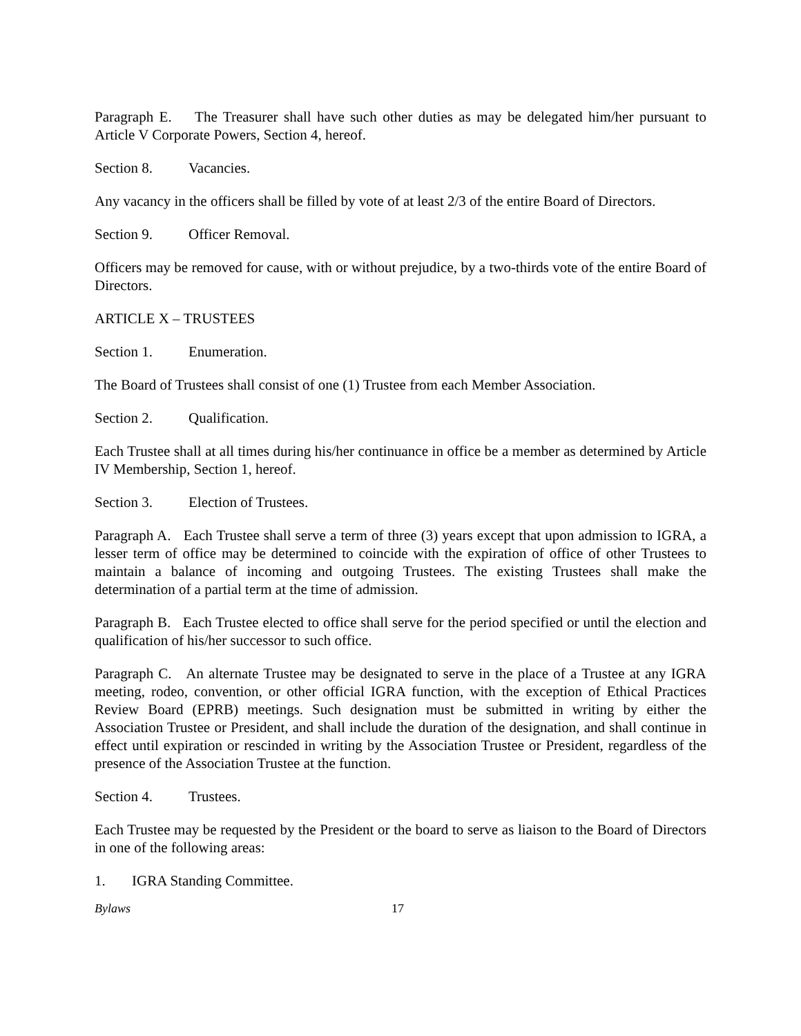Paragraph E. The Treasurer shall have such other duties as may be delegated him/her pursuant to Article V Corporate Powers, Section 4, hereof.
Section 8. Vacancies.
Any vacancy in the officers shall be filled by vote of at least 2/3 of the entire Board of Directors.
Section 9. Officer Removal.
Officers may be removed for cause, with or without prejudice, by a two-thirds vote of the entire Board of Directors.
ARTICLE X – TRUSTEES
Section 1. Enumeration.
The Board of Trustees shall consist of one (1) Trustee from each Member Association.
Section 2. Qualification.
Each Trustee shall at all times during his/her continuance in office be a member as determined by Article IV Membership, Section 1, hereof.
Section 3. Election of Trustees.
Paragraph A. Each Trustee shall serve a term of three (3) years except that upon admission to IGRA, a lesser term of office may be determined to coincide with the expiration of office of other Trustees to maintain a balance of incoming and outgoing Trustees. The existing Trustees shall make the determination of a partial term at the time of admission.
Paragraph B. Each Trustee elected to office shall serve for the period specified or until the election and qualification of his/her successor to such office.
Paragraph C. An alternate Trustee may be designated to serve in the place of a Trustee at any IGRA meeting, rodeo, convention, or other official IGRA function, with the exception of Ethical Practices Review Board (EPRB) meetings. Such designation must be submitted in writing by either the Association Trustee or President, and shall include the duration of the designation, and shall continue in effect until expiration or rescinded in writing by the Association Trustee or President, regardless of the presence of the Association Trustee at the function.
Section 4. Trustees.
Each Trustee may be requested by the President or the board to serve as liaison to the Board of Directors in one of the following areas:
1. IGRA Standing Committee.
Bylaws 17